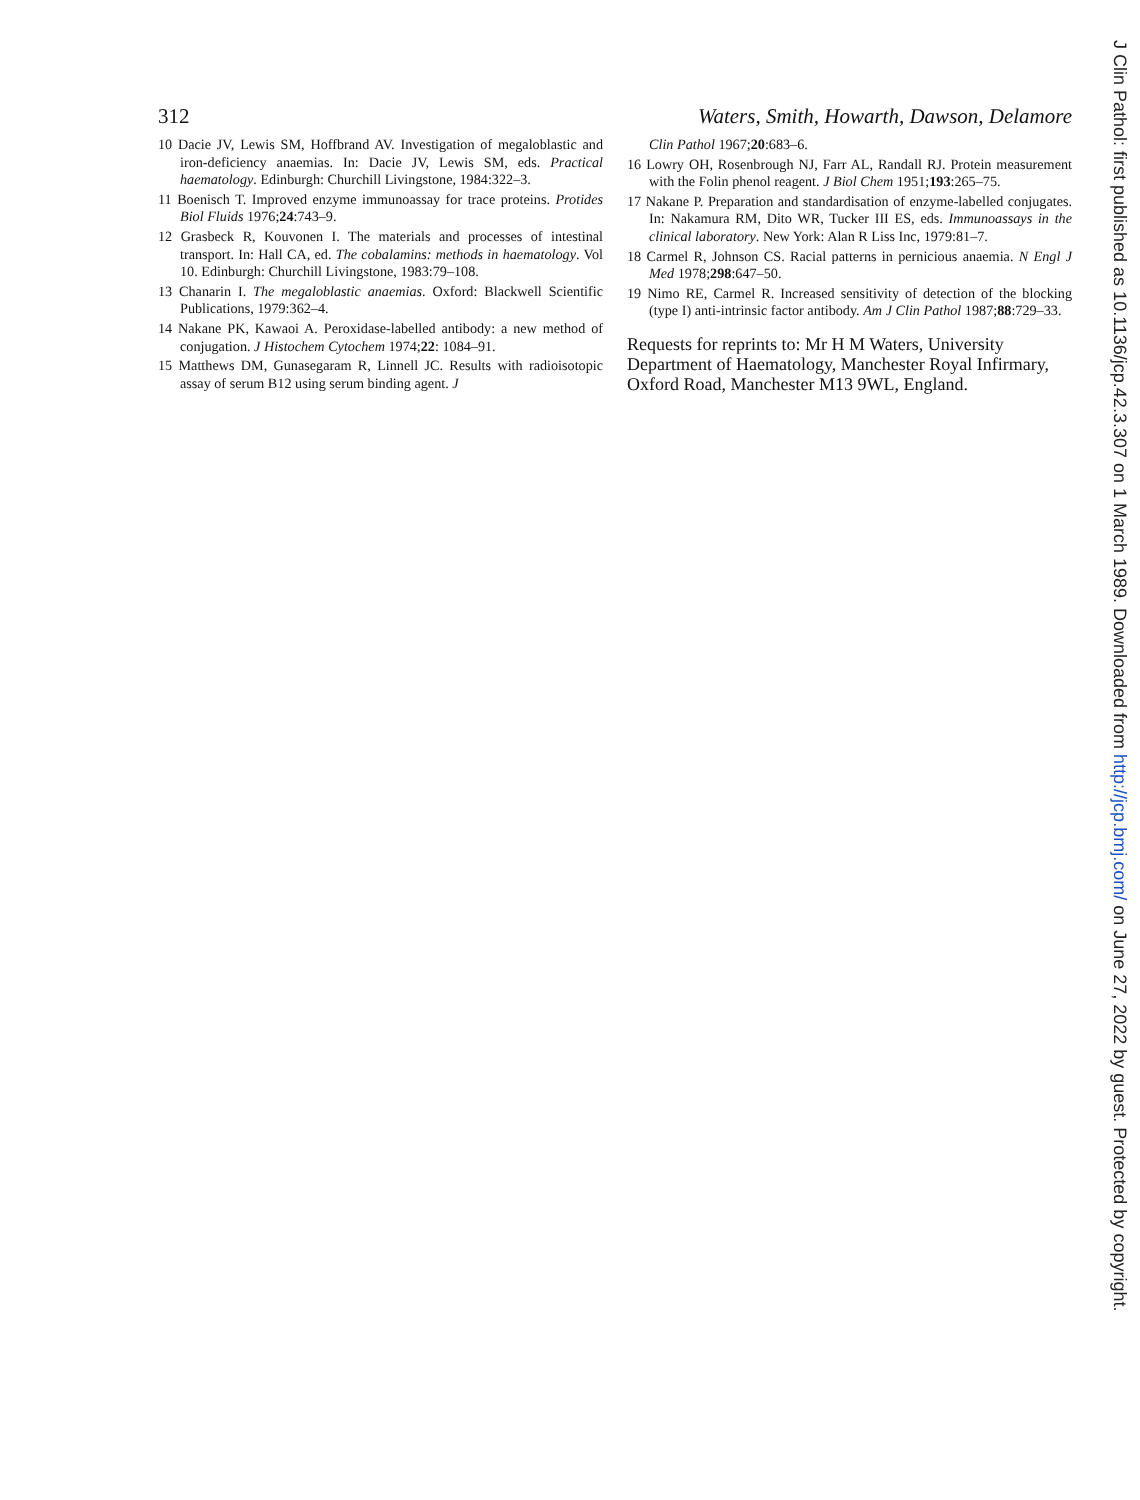312 Waters, Smith, Howarth, Dawson, Delamore
10 Dacie JV, Lewis SM, Hoffbrand AV. Investigation of megaloblastic and iron-deficiency anaemias. In: Dacie JV, Lewis SM, eds. Practical haematology. Edinburgh: Churchill Livingstone, 1984:322–3.
11 Boenisch T. Improved enzyme immunoassay for trace proteins. Protides Biol Fluids 1976;24:743–9.
12 Grasbeck R, Kouvonen I. The materials and processes of intestinal transport. In: Hall CA, ed. The cobalamins: methods in haematology. Vol 10. Edinburgh: Churchill Livingstone, 1983:79–108.
13 Chanarin I. The megaloblastic anaemias. Oxford: Blackwell Scientific Publications, 1979:362–4.
14 Nakane PK, Kawaoi A. Peroxidase-labelled antibody: a new method of conjugation. J Histochem Cytochem 1974;22: 1084–91.
15 Matthews DM, Gunasegaram R, Linnell JC. Results with radioisotopic assay of serum B12 using serum binding agent. J
Clin Pathol 1967;20:683–6.
16 Lowry OH, Rosenbrough NJ, Farr AL, Randall RJ. Protein measurement with the Folin phenol reagent. J Biol Chem 1951;193:265–75.
17 Nakane P. Preparation and standardisation of enzyme-labelled conjugates. In: Nakamura RM, Dito WR, Tucker III ES, eds. Immunoassays in the clinical laboratory. New York: Alan R Liss Inc, 1979:81–7.
18 Carmel R, Johnson CS. Racial patterns in pernicious anaemia. N Engl J Med 1978;298:647–50.
19 Nimo RE, Carmel R. Increased sensitivity of detection of the blocking (type I) anti-intrinsic factor antibody. Am J Clin Pathol 1987;88:729–33.
Requests for reprints to: Mr H M Waters, University Department of Haematology, Manchester Royal Infirmary, Oxford Road, Manchester M13 9WL, England.
J Clin Pathol: first published as 10.1136/jcp.42.3.307 on 1 March 1989. Downloaded from http://jcp.bmj.com/ on June 27, 2022 by guest. Protected by copyright.